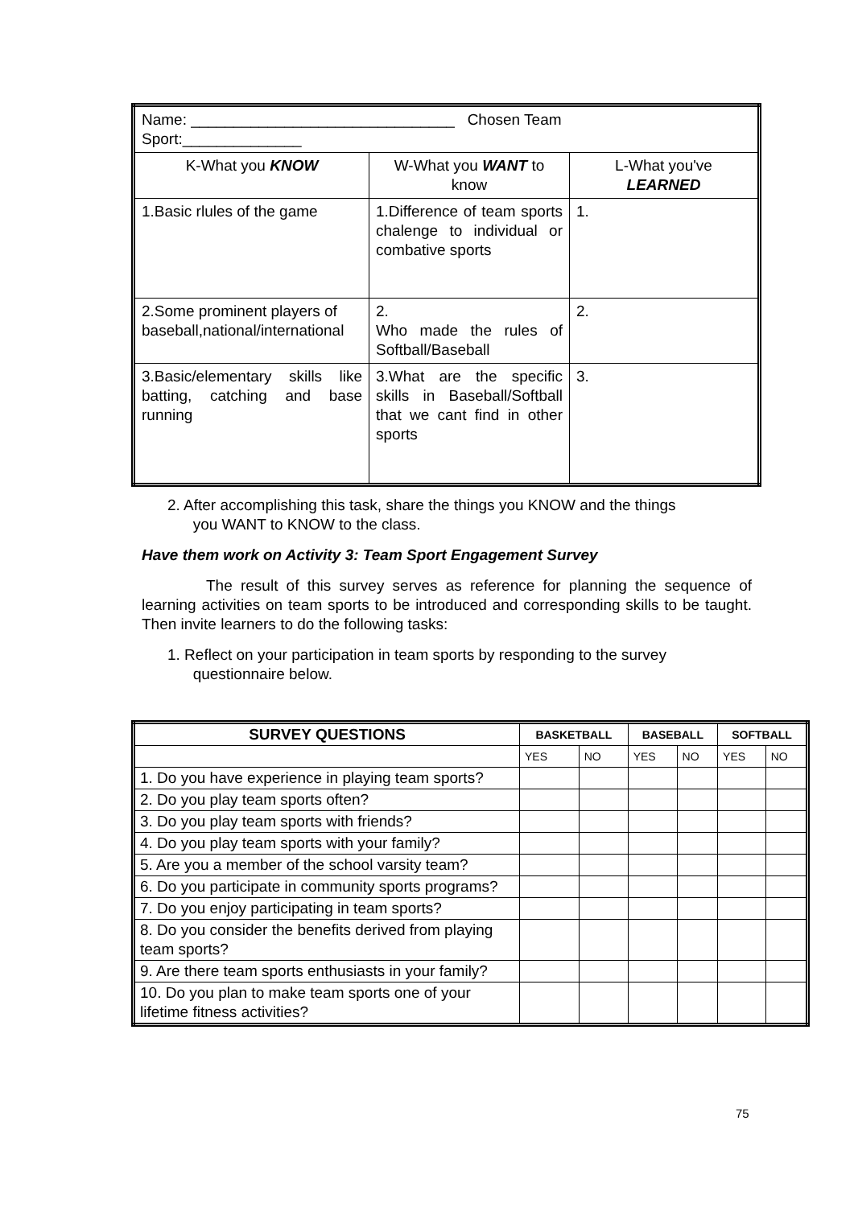| Name: _______________________________ Chosen Team Sport:______________ | | |
| K-What you KNOW | W-What you WANT to know | L-What you've LEARNED |
| 1.Basic rlules of the game | 1.Difference of team sports chalenge to individual or combative sports | 1. |
| 2.Some prominent players of baseball,national/international | 2. Who made the rules of Softball/Baseball | 2. |
| 3.Basic/elementary skills like batting, catching and base running | 3.What are the specific skills in Baseball/Softball that we cant find in other sports | 3. |
2. After accomplishing this task, share the things you KNOW and the things
you WANT to KNOW to the class.
Have them work on Activity 3: Team Sport Engagement Survey
The result of this survey serves as reference for planning the sequence of learning activities on team sports to be introduced and corresponding skills to be taught. Then invite learners to do the following tasks:
1. Reflect on your participation in team sports by responding to the survey
questionnaire below.
| SURVEY QUESTIONS | BASKETBALL | | BASEBALL | | SOFTBALL | |
| --- | --- | --- | --- | --- | --- | --- |
| | YES | NO | YES | NO | YES | NO |
| 1. Do you have experience in playing team sports? | | | | | | |
| 2. Do you play team sports often? | | | | | | |
| 3. Do you play team sports with friends? | | | | | | |
| 4. Do you play team sports with your family? | | | | | | |
| 5. Are you a member of the school varsity team? | | | | | | |
| 6. Do you participate in community sports programs? | | | | | | |
| 7. Do you enjoy participating in team sports? | | | | | | |
| 8. Do you consider the benefits derived from playing team sports? | | | | | | |
| 9. Are there team sports enthusiasts in your family? | | | | | | |
| 10. Do you plan to make team sports one of your lifetime fitness activities? | | | | | | |
75